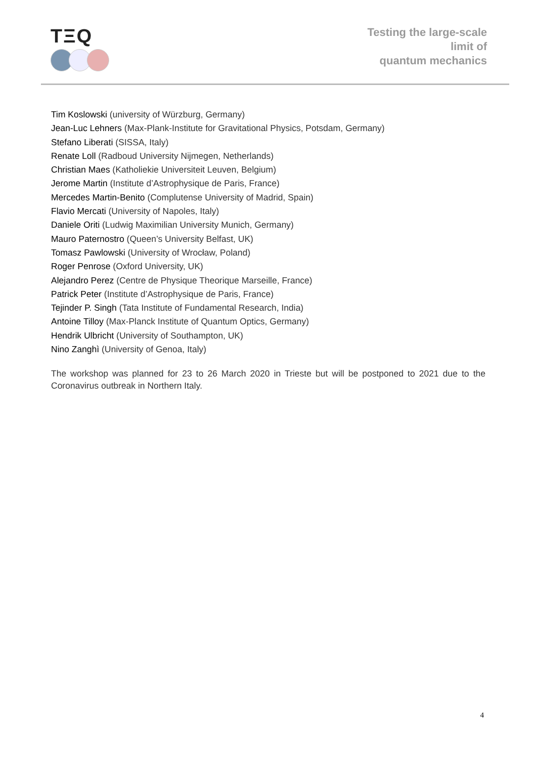TΞQ
Testing the large-scale
limit of
quantum mechanics
Tim Koslowski (university of Würzburg, Germany)
Jean-Luc Lehners (Max-Plank-Institute for Gravitational Physics, Potsdam, Germany)
Stefano Liberati (SISSA, Italy)
Renate Loll (Radboud University Nijmegen, Netherlands)
Christian Maes (Katholiekie Universiteit Leuven, Belgium)
Jerome Martin (Institute d’Astrophysique de Paris, France)
Mercedes Martin-Benito (Complutense University of Madrid, Spain)
Flavio Mercati (University of Napoles, Italy)
Daniele Oriti (Ludwig Maximilian University Munich, Germany)
Mauro Paternostro (Queen’s University Belfast, UK)
Tomasz Pawlowski (University of Wrocław, Poland)
Roger Penrose (Oxford University, UK)
Alejandro Perez (Centre de Physique Theorique Marseille, France)
Patrick Peter (Institute d’Astrophysique de Paris, France)
Tejinder P. Singh (Tata Institute of Fundamental Research, India)
Antoine Tilloy (Max-Planck Institute of Quantum Optics, Germany)
Hendrik Ulbricht (University of Southampton, UK)
Nino Zanghì (University of Genoa, Italy)
The workshop was planned for 23 to 26 March 2020 in Trieste but will be postponed to 2021 due to the Coronavirus outbreak in Northern Italy.
4